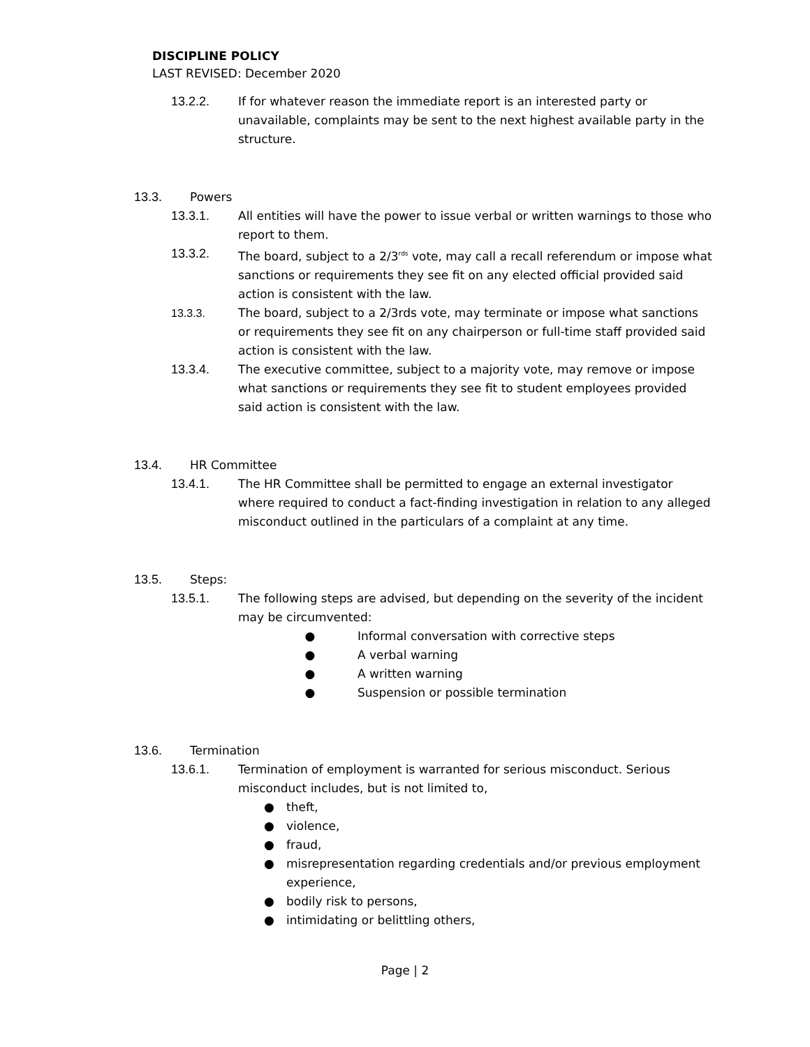DISCIPLINE POLICY
LAST REVISED: December 2020
13.2.2. If for whatever reason the immediate report is an interested party or unavailable, complaints may be sent to the next highest available party in the structure.
13.3. Powers
13.3.1. All entities will have the power to issue verbal or written warnings to those who report to them.
13.3.2. The board, subject to a 2/3<sup>rds</sup> vote, may call a recall referendum or impose what sanctions or requirements they see fit on any elected official provided said action is consistent with the law.
13.3.3. The board, subject to a 2/3rds vote, may terminate or impose what sanctions or requirements they see fit on any chairperson or full-time staff provided said action is consistent with the law.
13.3.4. The executive committee, subject to a majority vote, may remove or impose what sanctions or requirements they see fit to student employees provided said action is consistent with the law.
13.4. HR Committee
13.4.1. The HR Committee shall be permitted to engage an external investigator where required to conduct a fact-finding investigation in relation to any alleged misconduct outlined in the particulars of a complaint at any time.
13.5. Steps:
13.5.1. The following steps are advised, but depending on the severity of the incident may be circumvented:
● Informal conversation with corrective steps
● A verbal warning
● A written warning
● Suspension or possible termination
13.6. Termination
13.6.1. Termination of employment is warranted for serious misconduct. Serious misconduct includes, but is not limited to,
● theft,
● violence,
● fraud,
● misrepresentation regarding credentials and/or previous employment experience,
● bodily risk to persons,
● intimidating or belittling others,
Page | 2